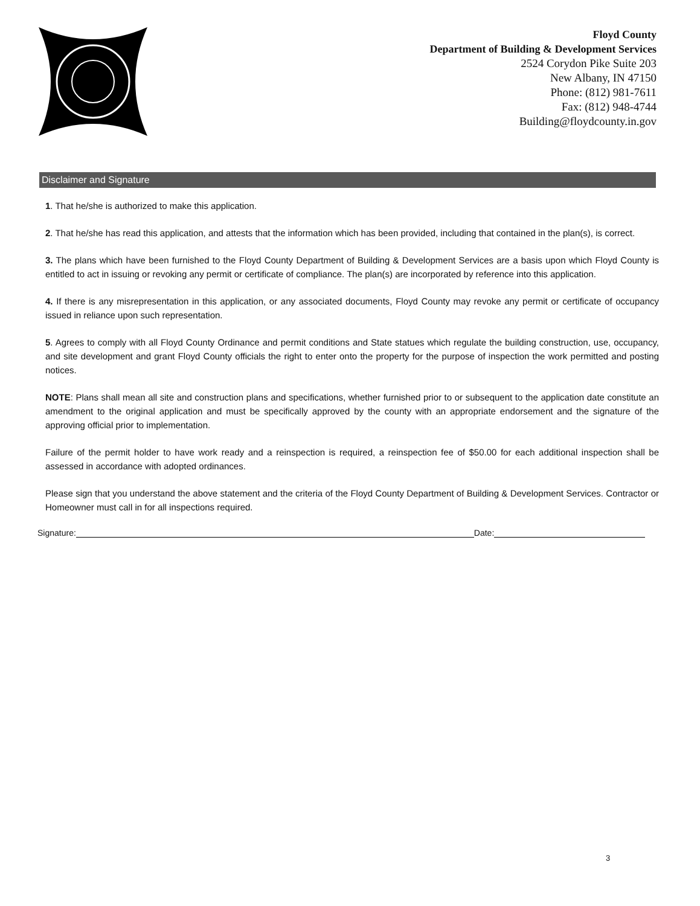Floyd County
Department of Building & Development Services
2524 Corydon Pike Suite 203
New Albany, IN 47150
Phone: (812) 981-7611
Fax: (812) 948-4744
Building@floydcounty.in.gov
Disclaimer and Signature
1. That he/she is authorized to make this application.
2. That he/she has read this application, and attests that the information which has been provided, including that contained in the plan(s), is correct.
3. The plans which have been furnished to the Floyd County Department of Building & Development Services are a basis upon which Floyd County is entitled to act in issuing or revoking any permit or certificate of compliance. The plan(s) are incorporated by reference into this application.
4. If there is any misrepresentation in this application, or any associated documents, Floyd County may revoke any permit or certificate of occupancy issued in reliance upon such representation.
5. Agrees to comply with all Floyd County Ordinance and permit conditions and State statues which regulate the building construction, use, occupancy, and site development and grant Floyd County officials the right to enter onto the property for the purpose of inspection the work permitted and posting notices.
NOTE: Plans shall mean all site and construction plans and specifications, whether furnished prior to or subsequent to the application date constitute an amendment to the original application and must be specifically approved by the county with an appropriate endorsement and the signature of the approving official prior to implementation.
Failure of the permit holder to have work ready and a reinspection is required, a reinspection fee of $50.00 for each additional inspection shall be assessed in accordance with adopted ordinances.
Please sign that you understand the above statement and the criteria of the Floyd County Department of Building & Development Services. Contractor or Homeowner must call in for all inspections required.
Signature:
Date:
3